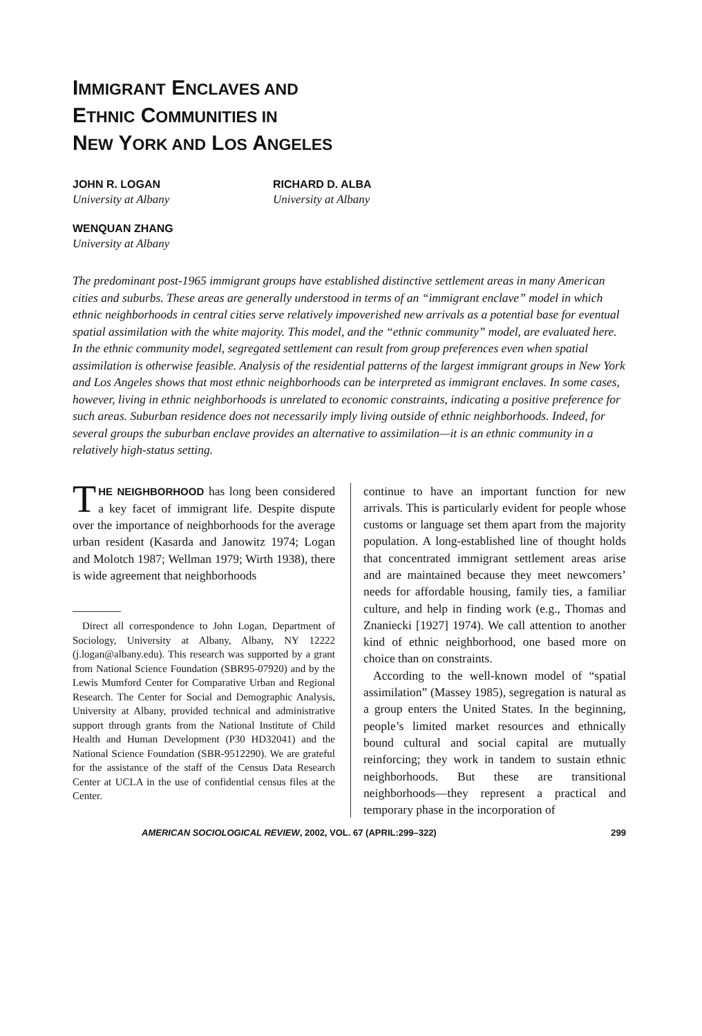IMMIGRANT ENCLAVES AND
ETHNIC COMMUNITIES IN
NEW YORK AND LOS ANGELES
JOHN R. LOGAN
University at Albany
RICHARD D. ALBA
University at Albany
WENQUAN ZHANG
University at Albany
The predominant post-1965 immigrant groups have established distinctive settlement areas in many American cities and suburbs. These areas are generally understood in terms of an “immigrant enclave” model in which ethnic neighborhoods in central cities serve relatively impoverished new arrivals as a potential base for eventual spatial assimilation with the white majority. This model, and the “ethnic community” model, are evaluated here. In the ethnic community model, segregated settlement can result from group preferences even when spatial assimilation is otherwise feasible. Analysis of the residential patterns of the largest immigrant groups in New York and Los Angeles shows that most ethnic neighborhoods can be interpreted as immigrant enclaves. In some cases, however, living in ethnic neighborhoods is unrelated to economic constraints, indicating a positive preference for such areas. Suburban residence does not necessarily imply living outside of ethnic neighborhoods. Indeed, for several groups the suburban enclave provides an alternative to assimilation—it is an ethnic community in a relatively high-status setting.
THE NEIGHBORHOOD has long been considered a key facet of immigrant life. Despite dispute over the importance of neighborhoods for the average urban resident (Kasarda and Janowitz 1974; Logan and Molotch 1987; Wellman 1979; Wirth 1938), there is wide agreement that neighborhoods
Direct all correspondence to John Logan, Department of Sociology, University at Albany, Albany, NY 12222 (j.logan@albany.edu). This research was supported by a grant from National Science Foundation (SBR95-07920) and by the Lewis Mumford Center for Comparative Urban and Regional Research. The Center for Social and Demographic Analysis, University at Albany, provided technical and administrative support through grants from the National Institute of Child Health and Human Development (P30 HD32041) and the National Science Foundation (SBR-9512290). We are grateful for the assistance of the staff of the Census Data Research Center at UCLA in the use of confidential census files at the Center.
continue to have an important function for new arrivals. This is particularly evident for people whose customs or language set them apart from the majority population. A long-established line of thought holds that concentrated immigrant settlement areas arise and are maintained because they meet newcomers’ needs for affordable housing, family ties, a familiar culture, and help in finding work (e.g., Thomas and Znaniecki [1927] 1974). We call attention to another kind of ethnic neighborhood, one based more on choice than on constraints.
According to the well-known model of “spatial assimilation” (Massey 1985), segregation is natural as a group enters the United States. In the beginning, people’s limited market resources and ethnically bound cultural and social capital are mutually reinforcing; they work in tandem to sustain ethnic neighborhoods. But these are transitional neighborhoods—they represent a practical and temporary phase in the incorporation of
AMERICAN SOCIOLOGICAL REVIEW, 2002, VOL. 67 (APRIL:299–322) 299